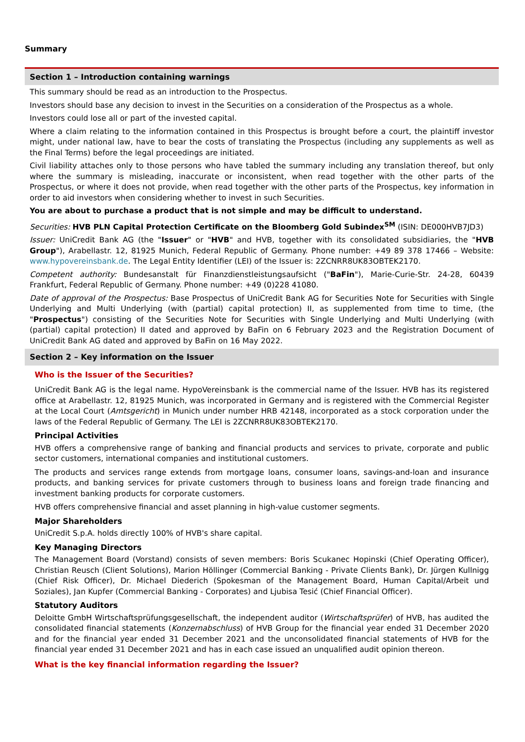Summary
Section 1 – Introduction containing warnings
This summary should be read as an introduction to the Prospectus.
Investors should base any decision to invest in the Securities on a consideration of the Prospectus as a whole.
Investors could lose all or part of the invested capital.
Where a claim relating to the information contained in this Prospectus is brought before a court, the plaintiff investor might, under national law, have to bear the costs of translating the Prospectus (including any supplements as well as the Final Terms) before the legal proceedings are initiated.
Civil liability attaches only to those persons who have tabled the summary including any translation thereof, but only where the summary is misleading, inaccurate or inconsistent, when read together with the other parts of the Prospectus, or where it does not provide, when read together with the other parts of the Prospectus, key information in order to aid investors when considering whether to invest in such Securities.
You are about to purchase a product that is not simple and may be difficult to understand.
Securities: HVB PLN Capital Protection Certificate on the Bloomberg Gold Subindex<sup>SM</sup> (ISIN: DE000HVB7JD3)
Issuer: UniCredit Bank AG (the "Issuer" or "HVB" and HVB, together with its consolidated subsidiaries, the "HVB Group"), Arabellastr. 12, 81925 Munich, Federal Republic of Germany. Phone number: +49 89 378 17466 – Website: www.hypovereinsbank.de. The Legal Entity Identifier (LEI) of the Issuer is: 2ZCNRR8UK83OBTEK2170.
Competent authority: Bundesanstalt für Finanzdienstleistungsaufsicht ("BaFin"), Marie-Curie-Str. 24-28, 60439 Frankfurt, Federal Republic of Germany. Phone number: +49 (0)228 41080.
Date of approval of the Prospectus: Base Prospectus of UniCredit Bank AG for Securities Note for Securities with Single Underlying and Multi Underlying (with (partial) capital protection) II, as supplemented from time to time, (the "Prospectus") consisting of the Securities Note for Securities with Single Underlying and Multi Underlying (with (partial) capital protection) II dated and approved by BaFin on 6 February 2023 and the Registration Document of UniCredit Bank AG dated and approved by BaFin on 16 May 2022.
Section 2 – Key information on the Issuer
Who is the Issuer of the Securities?
UniCredit Bank AG is the legal name. HypoVereinsbank is the commercial name of the Issuer. HVB has its registered office at Arabellastr. 12, 81925 Munich, was incorporated in Germany and is registered with the Commercial Register at the Local Court (Amtsgericht) in Munich under number HRB 42148, incorporated as a stock corporation under the laws of the Federal Republic of Germany. The LEI is 2ZCNRR8UK83OBTEK2170.
Principal Activities
HVB offers a comprehensive range of banking and financial products and services to private, corporate and public sector customers, international companies and institutional customers.
The products and services range extends from mortgage loans, consumer loans, savings-and-loan and insurance products, and banking services for private customers through to business loans and foreign trade financing and investment banking products for corporate customers.
HVB offers comprehensive financial and asset planning in high-value customer segments.
Major Shareholders
UniCredit S.p.A. holds directly 100% of HVB's share capital.
Key Managing Directors
The Management Board (Vorstand) consists of seven members: Boris Scukanec Hopinski (Chief Operating Officer), Christian Reusch (Client Solutions), Marion Höllinger (Commercial Banking - Private Clients Bank), Dr. Jürgen Kullnigg (Chief Risk Officer), Dr. Michael Diederich (Spokesman of the Management Board, Human Capital/Arbeit und Soziales), Jan Kupfer (Commercial Banking - Corporates) and Ljubisa Tesić (Chief Financial Officer).
Statutory Auditors
Deloitte GmbH Wirtschaftsprüfungsgesellschaft, the independent auditor (Wirtschaftsprüfer) of HVB, has audited the consolidated financial statements (Konzernabschluss) of HVB Group for the financial year ended 31 December 2020 and for the financial year ended 31 December 2021 and the unconsolidated financial statements of HVB for the financial year ended 31 December 2021 and has in each case issued an unqualified audit opinion thereon.
What is the key financial information regarding the Issuer?